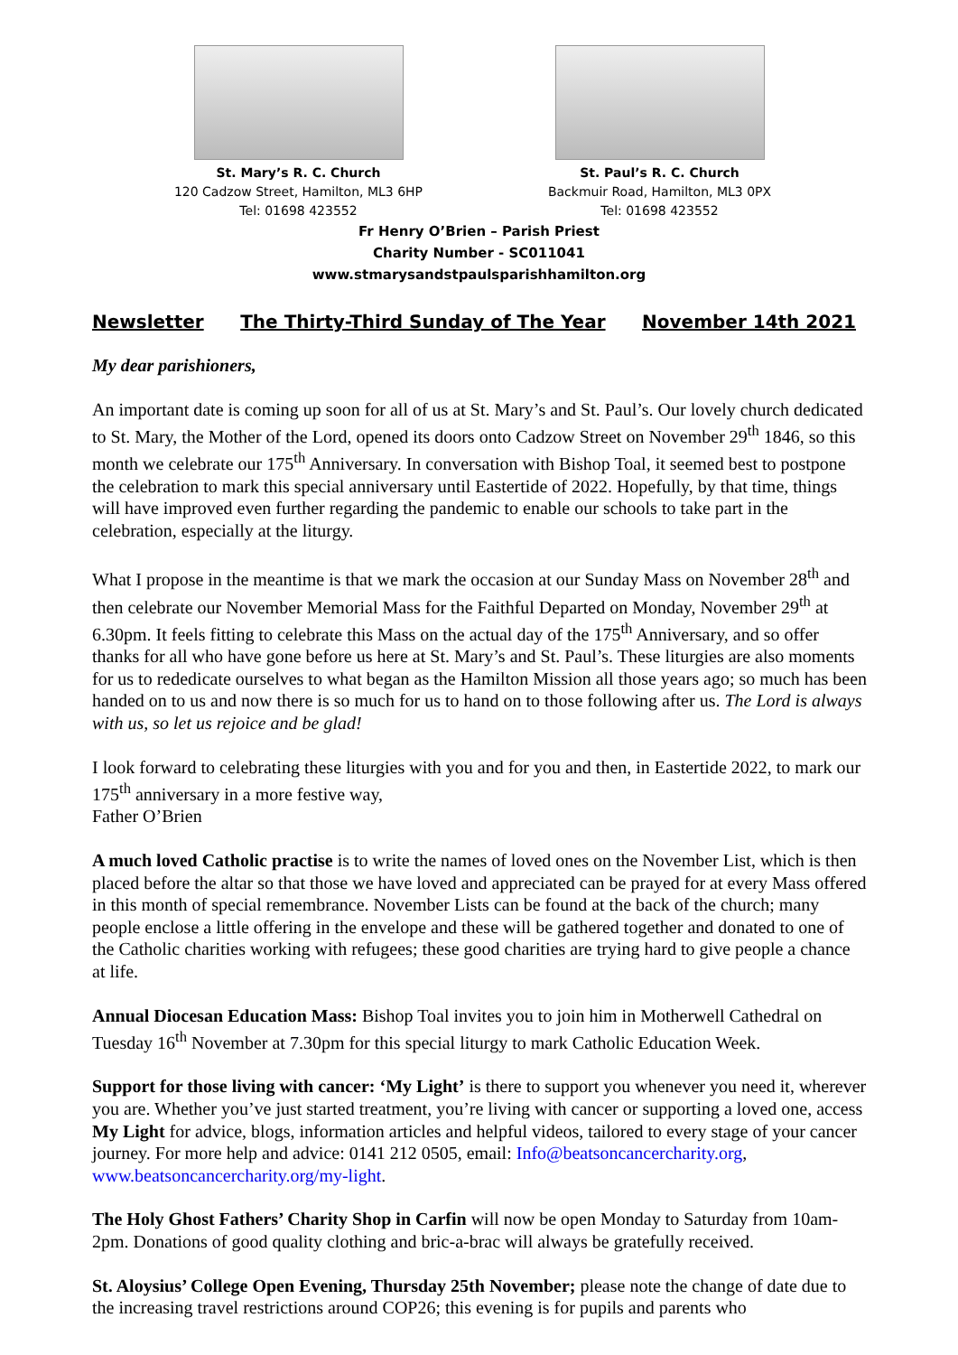St. Mary’s R. C. Church
120 Cadzow Street, Hamilton, ML3 6HP
Tel: 01698 423552
St. Paul’s R. C. Church
Backmuir Road, Hamilton, ML3 0PX
Tel: 01698 423552
Fr Henry O’Brien – Parish Priest
Charity Number - SC011041
www.stmarysandstpaulsparishhamilton.org
Newsletter The Thirty-Third Sunday of The Year November 14th 2021
My dear parishioners,
An important date is coming up soon for all of us at St. Mary’s and St. Paul’s. Our lovely church dedicated to St. Mary, the Mother of the Lord, opened its doors onto Cadzow Street on November 29<sup>th</sup> 1846, so this month we celebrate our 175<sup>th</sup> Anniversary. In conversation with Bishop Toal, it seemed best to postpone the celebration to mark this special anniversary until Eastertide of 2022. Hopefully, by that time, things will have improved even further regarding the pandemic to enable our schools to take part in the celebration, especially at the liturgy.
What I propose in the meantime is that we mark the occasion at our Sunday Mass on November 28<sup>th</sup> and then celebrate our November Memorial Mass for the Faithful Departed on Monday, November 29<sup>th</sup> at 6.30pm. It feels fitting to celebrate this Mass on the actual day of the 175<sup>th</sup> Anniversary, and so offer thanks for all who have gone before us here at St. Mary’s and St. Paul’s. These liturgies are also moments for us to rededicate ourselves to what began as the Hamilton Mission all those years ago; so much has been handed on to us and now there is so much for us to hand on to those following after us. The Lord is always with us, so let us rejoice and be glad!
I look forward to celebrating these liturgies with you and for you and then, in Eastertide 2022, to mark our 175<sup>th</sup> anniversary in a more festive way,
Father O’Brien
A much loved Catholic practise is to write the names of loved ones on the November List, which is then placed before the altar so that those we have loved and appreciated can be prayed for at every Mass offered in this month of special remembrance. November Lists can be found at the back of the church; many people enclose a little offering in the envelope and these will be gathered together and donated to one of the Catholic charities working with refugees; these good charities are trying hard to give people a chance at life.
Annual Diocesan Education Mass: Bishop Toal invites you to join him in Motherwell Cathedral on Tuesday 16<sup>th</sup> November at 7.30pm for this special liturgy to mark Catholic Education Week.
Support for those living with cancer: ‘My Light’ is there to support you whenever you need it, wherever you are. Whether you’ve just started treatment, you’re living with cancer or supporting a loved one, access My Light for advice, blogs, information articles and helpful videos, tailored to every stage of your cancer journey. For more help and advice: 0141 212 0505, email: Info@beatsoncancercharity.org, www.beatsoncancercharity.org/my-light.
The Holy Ghost Fathers’ Charity Shop in Carfin will now be open Monday to Saturday from 10am-2pm. Donations of good quality clothing and bric-a-brac will always be gratefully received.
St. Aloysius’ College Open Evening, Thursday 25th November; please note the change of date due to the increasing travel restrictions around COP26; this evening is for pupils and parents who